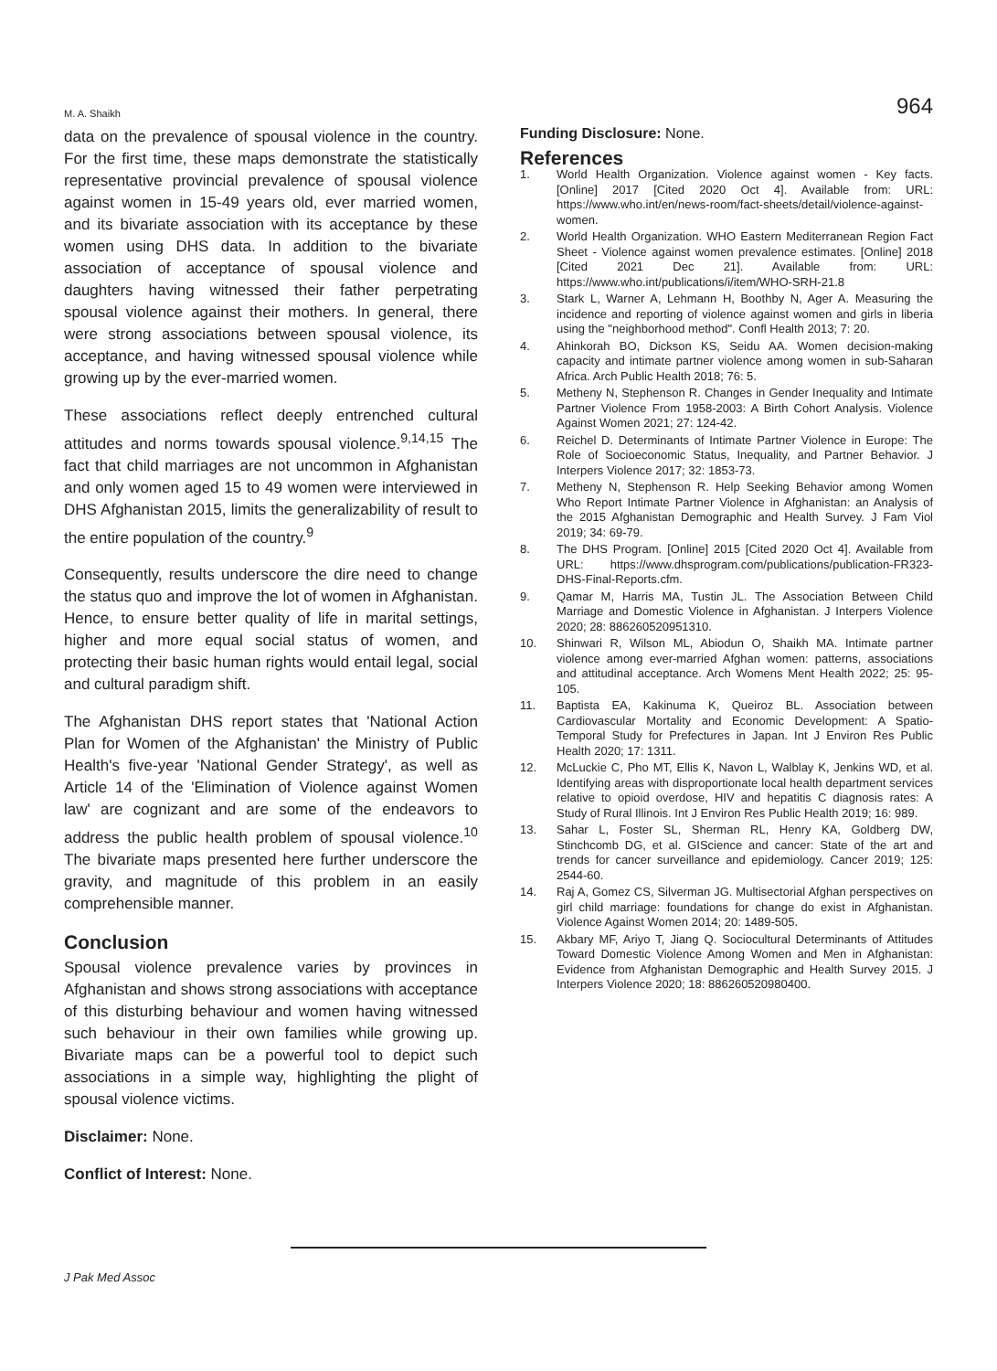M. A. Shaikh 964
data on the prevalence of spousal violence in the country. For the first time, these maps demonstrate the statistically representative provincial prevalence of spousal violence against women in 15-49 years old, ever married women, and its bivariate association with its acceptance by these women using DHS data. In addition to the bivariate association of acceptance of spousal violence and daughters having witnessed their father perpetrating spousal violence against their mothers. In general, there were strong associations between spousal violence, its acceptance, and having witnessed spousal violence while growing up by the ever-married women.
These associations reflect deeply entrenched cultural attitudes and norms towards spousal violence.<sup>9,14,15</sup> The fact that child marriages are not uncommon in Afghanistan and only women aged 15 to 49 women were interviewed in DHS Afghanistan 2015, limits the generalizability of result to the entire population of the country.<sup>9</sup>
Consequently, results underscore the dire need to change the status quo and improve the lot of women in Afghanistan. Hence, to ensure better quality of life in marital settings, higher and more equal social status of women, and protecting their basic human rights would entail legal, social and cultural paradigm shift.
The Afghanistan DHS report states that 'National Action Plan for Women of the Afghanistan' the Ministry of Public Health's five-year 'National Gender Strategy', as well as Article 14 of the 'Elimination of Violence against Women law' are cognizant and are some of the endeavors to address the public health problem of spousal violence.<sup>10</sup> The bivariate maps presented here further underscore the gravity, and magnitude of this problem in an easily comprehensible manner.
Conclusion
Spousal violence prevalence varies by provinces in Afghanistan and shows strong associations with acceptance of this disturbing behaviour and women having witnessed such behaviour in their own families while growing up. Bivariate maps can be a powerful tool to depict such associations in a simple way, highlighting the plight of spousal violence victims.
Disclaimer: None.
Conflict of Interest: None.
Funding Disclosure: None.
References
1. World Health Organization. Violence against women - Key facts. [Online] 2017 [Cited 2020 Oct 4]. Available from: URL: https://www.who.int/en/news-room/fact-sheets/detail/violence-against-women.
2. World Health Organization. WHO Eastern Mediterranean Region Fact Sheet - Violence against women prevalence estimates. [Online] 2018 [Cited 2021 Dec 21]. Available from: URL: https://www.who.int/publications/i/item/WHO-SRH-21.8
3. Stark L, Warner A, Lehmann H, Boothby N, Ager A. Measuring the incidence and reporting of violence against women and girls in liberia using the "neighborhood method". Confl Health 2013; 7: 20.
4. Ahinkorah BO, Dickson KS, Seidu AA. Women decision-making capacity and intimate partner violence among women in sub-Saharan Africa. Arch Public Health 2018; 76: 5.
5. Metheny N, Stephenson R. Changes in Gender Inequality and Intimate Partner Violence From 1958-2003: A Birth Cohort Analysis. Violence Against Women 2021; 27: 124-42.
6. Reichel D. Determinants of Intimate Partner Violence in Europe: The Role of Socioeconomic Status, Inequality, and Partner Behavior. J Interpers Violence 2017; 32: 1853-73.
7. Metheny N, Stephenson R. Help Seeking Behavior among Women Who Report Intimate Partner Violence in Afghanistan: an Analysis of the 2015 Afghanistan Demographic and Health Survey. J Fam Viol 2019; 34: 69-79.
8. The DHS Program. [Online] 2015 [Cited 2020 Oct 4]. Available from URL: https://www.dhsprogram.com/publications/publication-FR323-DHS-Final-Reports.cfm.
9. Qamar M, Harris MA, Tustin JL. The Association Between Child Marriage and Domestic Violence in Afghanistan. J Interpers Violence 2020; 28: 886260520951310.
10. Shinwari R, Wilson ML, Abiodun O, Shaikh MA. Intimate partner violence among ever-married Afghan women: patterns, associations and attitudinal acceptance. Arch Womens Ment Health 2022; 25: 95-105.
11. Baptista EA, Kakinuma K, Queiroz BL. Association between Cardiovascular Mortality and Economic Development: A Spatio-Temporal Study for Prefectures in Japan. Int J Environ Res Public Health 2020; 17: 1311.
12. McLuckie C, Pho MT, Ellis K, Navon L, Walblay K, Jenkins WD, et al. Identifying areas with disproportionate local health department services relative to opioid overdose, HIV and hepatitis C diagnosis rates: A Study of Rural Illinois. Int J Environ Res Public Health 2019; 16: 989.
13. Sahar L, Foster SL, Sherman RL, Henry KA, Goldberg DW, Stinchcomb DG, et al. GIScience and cancer: State of the art and trends for cancer surveillance and epidemiology. Cancer 2019; 125: 2544-60.
14. Raj A, Gomez CS, Silverman JG. Multisectorial Afghan perspectives on girl child marriage: foundations for change do exist in Afghanistan. Violence Against Women 2014; 20: 1489-505.
15. Akbary MF, Ariyo T, Jiang Q. Sociocultural Determinants of Attitudes Toward Domestic Violence Among Women and Men in Afghanistan: Evidence from Afghanistan Demographic and Health Survey 2015. J Interpers Violence 2020; 18: 886260520980400.
J Pak Med Assoc